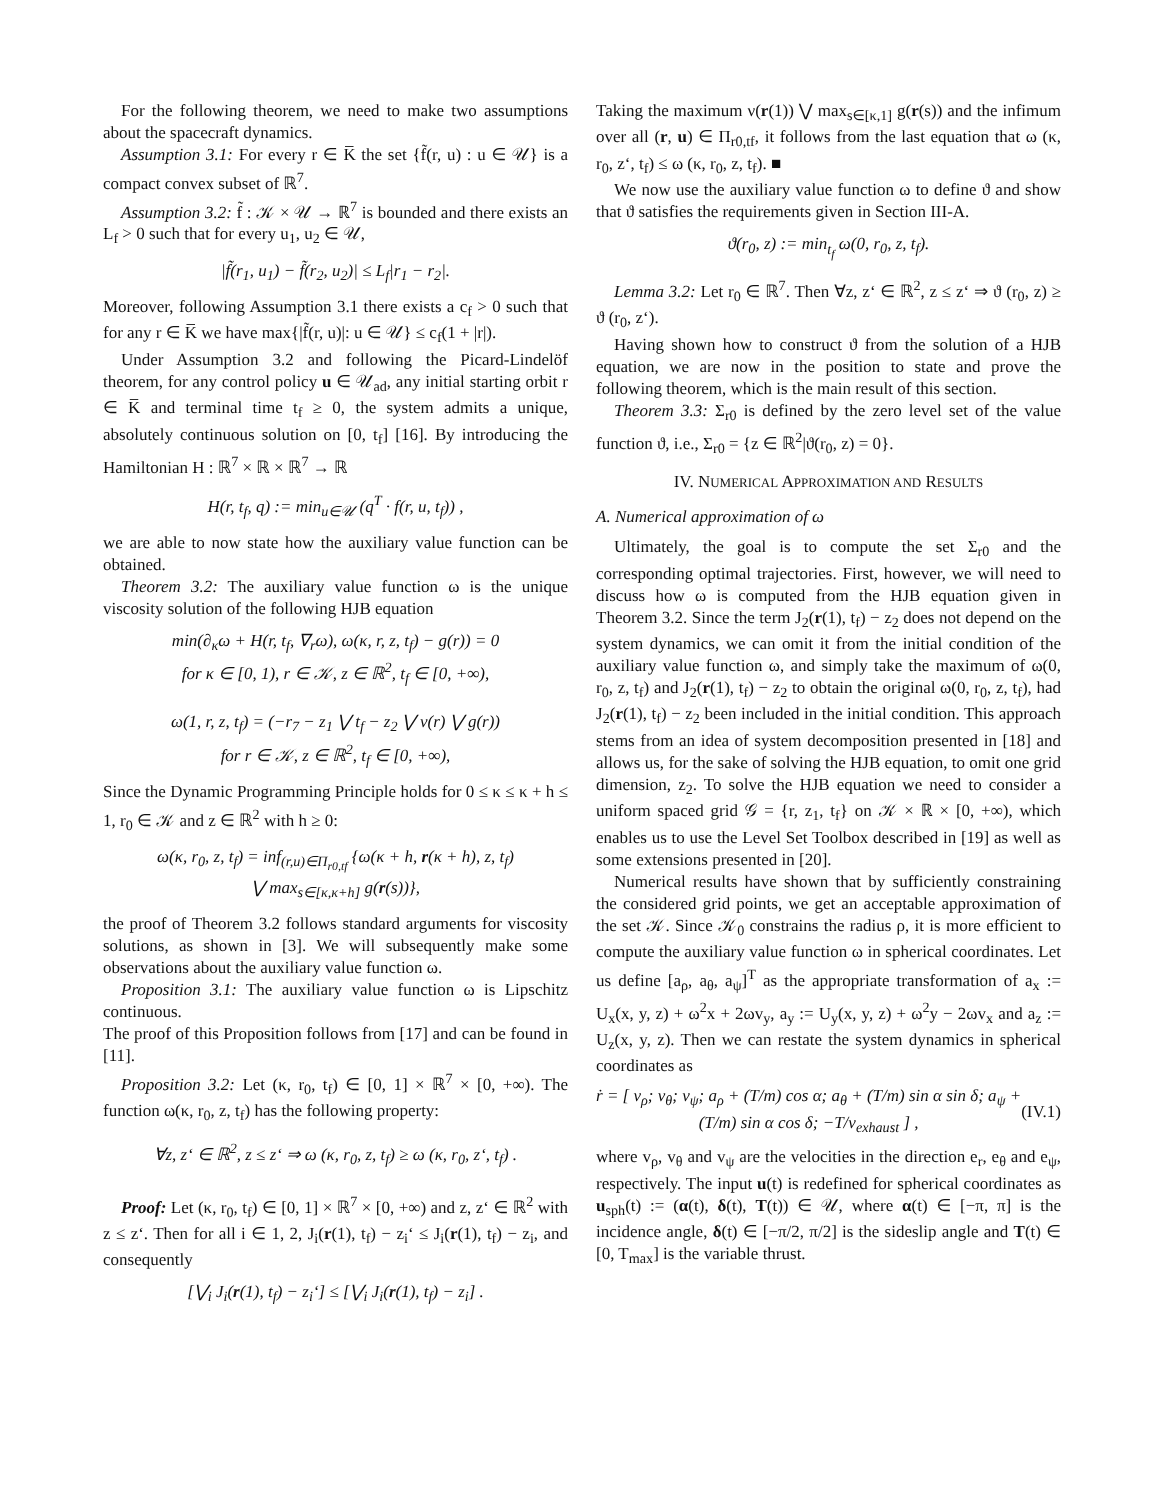For the following theorem, we need to make two assumptions about the spacecraft dynamics.
Assumption 3.1: For every r ∈ K̅ the set {f̃(r, u) : u ∈ 𝒰} is a compact convex subset of ℝ<sup>7</sup>.
Assumption 3.2: f̃ : 𝒦 × 𝒰 → ℝ<sup>7</sup> is bounded and there exists an L<sub>f</sub> > 0 such that for every u<sub>1</sub>, u<sub>2</sub> ∈ 𝒰,
|f̃(r<sub>1</sub>, u<sub>1</sub>) − f̃(r<sub>2</sub>, u<sub>2</sub>)| ≤ L<sub>f</sub>|r<sub>1</sub> − r<sub>2</sub>|.
Moreover, following Assumption 3.1 there exists a c<sub>f</sub> > 0 such that for any r ∈ K̅ we have max{|f̃(r, u)|: u ∈ 𝒰} ≤ c<sub>f</sub>(1 + |r|).
Under Assumption 3.2 and following the Picard-Lindelöf theorem, for any control policy u ∈ 𝒰<sub>ad</sub>, any initial starting orbit r ∈ K̅ and terminal time t<sub>f</sub> ≥ 0, the system admits a unique, absolutely continuous solution on [0, t<sub>f</sub>] [16]. By introducing the Hamiltonian H : ℝ<sup>7</sup> × ℝ × ℝ<sup>7</sup> → ℝ
H(r, t<sub>f</sub>, q) := min<sub>u∈𝒰</sub> (q<sup>T</sup> · f(r, u, t<sub>f</sub>)) ,
we are able to now state how the auxiliary value function can be obtained.
Theorem 3.2: The auxiliary value function ω is the unique viscosity solution of the following HJB equation
min(∂<sub>κ</sub>ω + H(r, t<sub>f</sub>, ∇<sub>r</sub>ω), ω(κ, r, z, t<sub>f</sub>) − g(r)) = 0
for κ ∈ [0, 1), r ∈ 𝒦, z ∈ ℝ<sup>2</sup>, t<sub>f</sub> ∈ [0, +∞),
ω(1, r, z, t<sub>f</sub>) = (−r<sub>7</sub> − z<sub>1</sub> ⋁ t<sub>f</sub> − z<sub>2</sub> ⋁ ν(r) ⋁ g(r))
for r ∈ 𝒦, z ∈ ℝ<sup>2</sup>, t<sub>f</sub> ∈ [0, +∞),
Since the Dynamic Programming Principle holds for 0 ≤ κ ≤ κ + h ≤ 1, r<sub>0</sub> ∈ 𝒦 and z ∈ ℝ<sup>2</sup> with h ≥ 0:
ω(κ, r<sub>0</sub>, z, t<sub>f</sub>) = inf<sub>(r,u)∈Π<sub>r0,tf</sub></sub> {ω(κ + h, r(κ + h), z, t<sub>f</sub>)
⋁ max<sub>s∈[κ,κ+h]</sub> g(r(s))},
the proof of Theorem 3.2 follows standard arguments for viscosity solutions, as shown in [3]. We will subsequently make some observations about the auxiliary value function ω.
Proposition 3.1: The auxiliary value function ω is Lipschitz continuous.
The proof of this Proposition follows from [17] and can be found in [11].
Proposition 3.2: Let (κ, r<sub>0</sub>, t<sub>f</sub>) ∈ [0, 1] × ℝ<sup>7</sup> × [0, +∞). The function ω(κ, r<sub>0</sub>, z, t<sub>f</sub>) has the following property:
∀z, zʻ ∈ ℝ<sup>2</sup>, z ≤ zʻ ⇒ ω (κ, r<sub>0</sub>, z, t<sub>f</sub>) ≥ ω (κ, r<sub>0</sub>, zʻ, t<sub>f</sub>) .
Proof: Let (κ, r<sub>0</sub>, t<sub>f</sub>) ∈ [0, 1] × ℝ<sup>7</sup> × [0, +∞) and z, zʻ ∈ ℝ<sup>2</sup> with z ≤ zʻ. Then for all i ∈ 1, 2, J<sub>i</sub>(r(1), t<sub>f</sub>) − z<sub>i</sub>ʻ ≤ J<sub>i</sub>(r(1), t<sub>f</sub>) − z<sub>i</sub>, and consequently
[⋁<sub>i</sub> J<sub>i</sub>(r(1), t<sub>f</sub>) − z<sub>i</sub>ʻ] ≤ [⋁<sub>i</sub> J<sub>i</sub>(r(1), t<sub>f</sub>) − z<sub>i</sub>] .
Taking the maximum ν(r(1)) ⋁ max<sub>s∈[κ,1]</sub> g(r(s)) and the infimum over all (r, u) ∈ Π<sub>r0,tf</sub>, it follows from the last equation that ω (κ, r<sub>0</sub>, zʻ, t<sub>f</sub>) ≤ ω (κ, r<sub>0</sub>, z, t<sub>f</sub>). ■
We now use the auxiliary value function ω to define ϑ and show that ϑ satisfies the requirements given in Section III-A.
ϑ(r<sub>0</sub>, z) := min<sub>t<sub>f</sub></sub> ω(0, r<sub>0</sub>, z, t<sub>f</sub>).
Lemma 3.2: Let r<sub>0</sub> ∈ ℝ<sup>7</sup>. Then ∀z, zʻ ∈ ℝ<sup>2</sup>, z ≤ zʻ ⇒ ϑ (r<sub>0</sub>, z) ≥ ϑ (r<sub>0</sub>, zʻ).
Having shown how to construct ϑ from the solution of a HJB equation, we are now in the position to state and prove the following theorem, which is the main result of this section.
Theorem 3.3: Σ<sub>r0</sub> is defined by the zero level set of the value function ϑ, i.e., Σ<sub>r0</sub> = {z ∈ ℝ<sup>2</sup>|ϑ(r<sub>0</sub>, z) = 0}.
IV. NUMERICAL APPROXIMATION AND RESULTS
A. Numerical approximation of ω
Ultimately, the goal is to compute the set Σ<sub>r0</sub> and the corresponding optimal trajectories. First, however, we will need to discuss how ω is computed from the HJB equation given in Theorem 3.2. Since the term J<sub>2</sub>(r(1), t<sub>f</sub>) − z<sub>2</sub> does not depend on the system dynamics, we can omit it from the initial condition of the auxiliary value function ω, and simply take the maximum of ω(0, r<sub>0</sub>, z, t<sub>f</sub>) and J<sub>2</sub>(r(1), t<sub>f</sub>) − z<sub>2</sub> to obtain the original ω(0, r<sub>0</sub>, z, t<sub>f</sub>), had J<sub>2</sub>(r(1), t<sub>f</sub>) − z<sub>2</sub> been included in the initial condition. This approach stems from an idea of system decomposition presented in [18] and allows us, for the sake of solving the HJB equation, to omit one grid dimension, z<sub>2</sub>. To solve the HJB equation we need to consider a uniform spaced grid 𝒢 = {r, z<sub>1</sub>, t<sub>f</sub>} on 𝒦 × ℝ × [0, +∞), which enables us to use the Level Set Toolbox described in [19] as well as some extensions presented in [20].
Numerical results have shown that by sufficiently constraining the considered grid points, we get an acceptable approximation of the set 𝒦. Since 𝒦<sub>0</sub> constrains the radius ρ, it is more efficient to compute the auxiliary value function ω in spherical coordinates. Let us define [a<sub>ρ</sub>, a<sub>θ</sub>, a<sub>ψ</sub>]<sup>T</sup> as the appropriate transformation of a<sub>x</sub> := U<sub>x</sub>(x, y, z) + ω<sup>2</sup>x + 2ωv<sub>y</sub>, a<sub>y</sub> := U<sub>y</sub>(x, y, z) + ω<sup>2</sup>y − 2ωv<sub>x</sub> and a<sub>z</sub> := U<sub>z</sub>(x, y, z). Then we can restate the system dynamics in spherical coordinates as
ṙ = [ v<sub>ρ</sub>; v<sub>θ</sub>; v<sub>ψ</sub>; a<sub>ρ</sub> + (T/m) cos α; a<sub>θ</sub> + (T/m) sin α sin δ; a<sub>ψ</sub> + (T/m) sin α cos δ; −T/v<sub>exhaust</sub> ] ,
(IV.1)
where v<sub>ρ</sub>, v<sub>θ</sub> and v<sub>ψ</sub> are the velocities in the direction e<sub>r</sub>, e<sub>θ</sub> and e<sub>ψ</sub>, respectively. The input u(t) is redefined for spherical coordinates as u<sub>sph</sub>(t) := (α(t), δ(t), T(t)) ∈ 𝒰, where α(t) ∈ [−π, π] is the incidence angle, δ(t) ∈ [−π/2, π/2] is the sideslip angle and T(t) ∈ [0, T<sub>max</sub>] is the variable thrust.